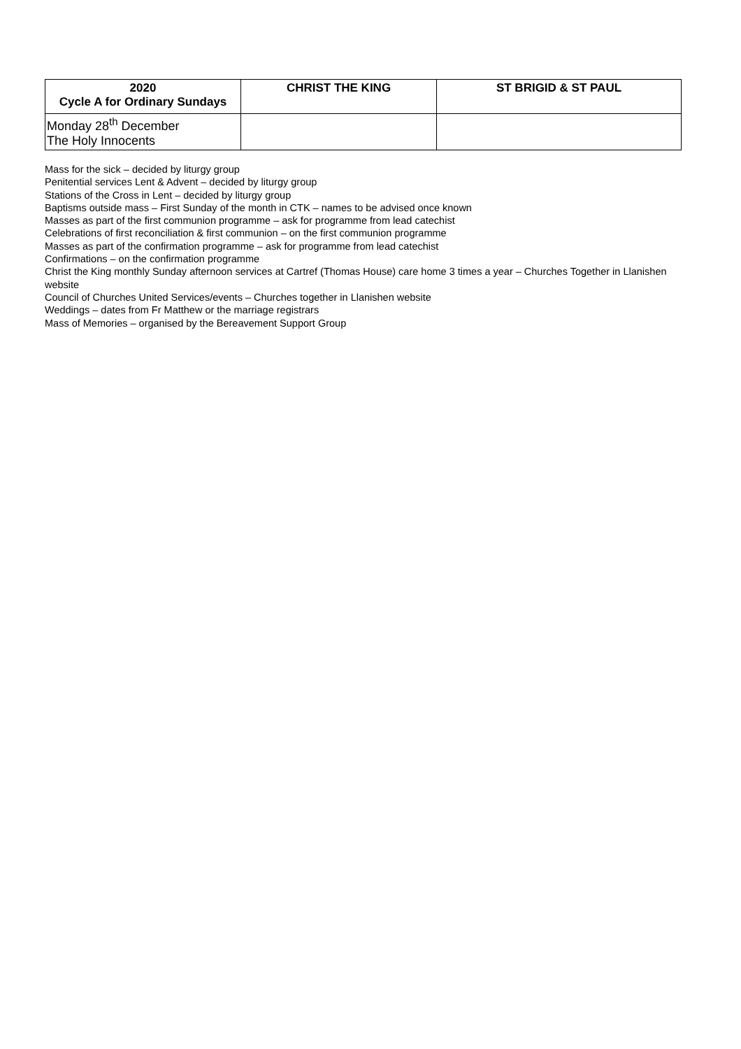| 2020 Cycle A for Ordinary Sundays | CHRIST THE KING | ST BRIGID & ST PAUL |
| --- | --- | --- |
| Monday 28<sup>th</sup> December The Holy Innocents | | |
Mass for the sick – decided by liturgy group
Penitential services Lent & Advent – decided by liturgy group
Stations of the Cross in Lent – decided by liturgy group
Baptisms outside mass – First Sunday of the month in CTK – names to be advised once known
Masses as part of the first communion programme – ask for programme from lead catechist
Celebrations of first reconciliation & first communion – on the first communion programme
Masses as part of the confirmation programme – ask for programme from lead catechist
Confirmations – on the confirmation programme
Christ the King monthly Sunday afternoon services at Cartref (Thomas House) care home 3 times a year – Churches Together in Llanishen website
Council of Churches United Services/events – Churches together in Llanishen website
Weddings – dates from Fr Matthew or the marriage registrars
Mass of Memories – organised by the Bereavement Support Group